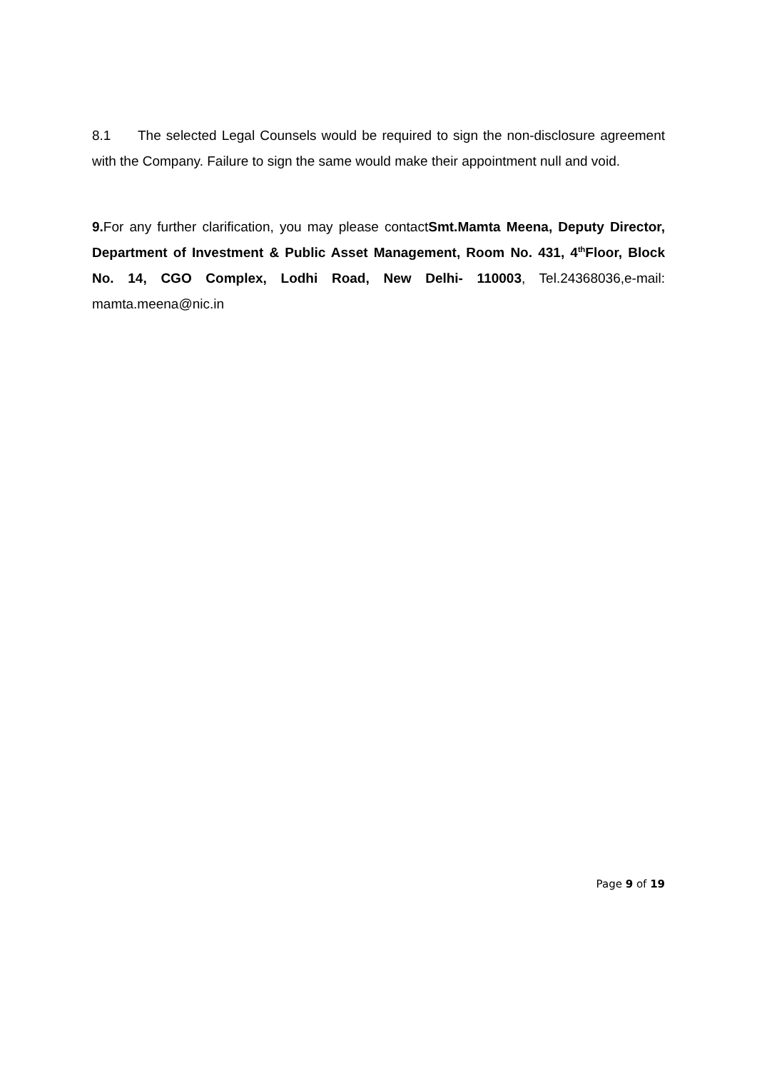8.1 The selected Legal Counsels would be required to sign the non-disclosure agreement with the Company. Failure to sign the same would make their appointment null and void.
9. For any further clarification, you may please contactSmt.Mamta Meena, Deputy Director, Department of Investment & Public Asset Management, Room No. 431, 4<sup>th</sup>Floor, Block No. 14, CGO Complex, Lodhi Road, New Delhi- 110003, Tel.24368036,e-mail: mamta.meena@nic.in
Page 9 of 19